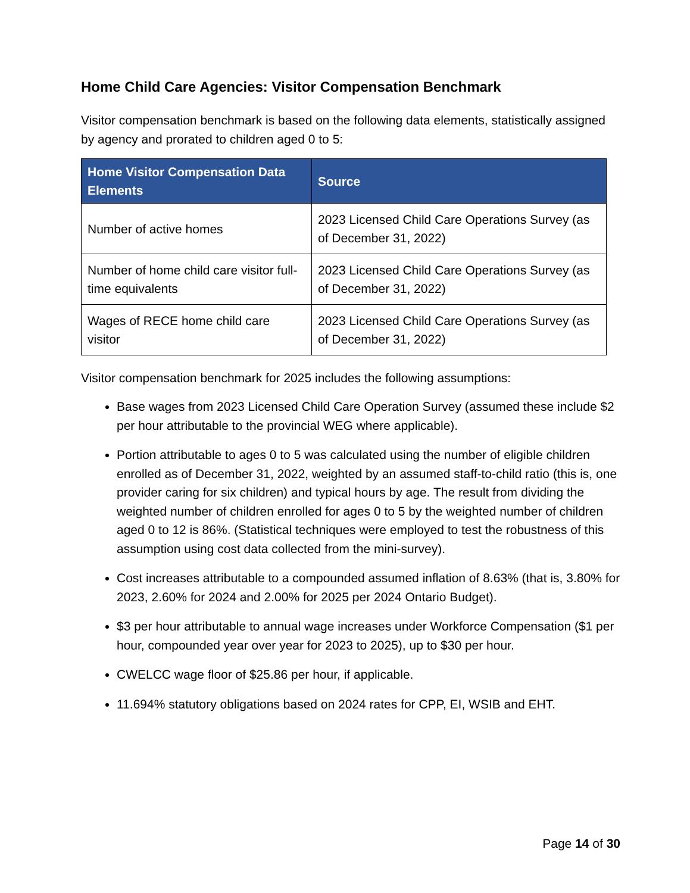Home Child Care Agencies: Visitor Compensation Benchmark
Visitor compensation benchmark is based on the following data elements, statistically assigned by agency and prorated to children aged 0 to 5:
| Home Visitor Compensation Data Elements | Source |
| --- | --- |
| Number of active homes | 2023 Licensed Child Care Operations Survey (as of December 31, 2022) |
| Number of home child care visitor full-time equivalents | 2023 Licensed Child Care Operations Survey (as of December 31, 2022) |
| Wages of RECE home child care visitor | 2023 Licensed Child Care Operations Survey (as of December 31, 2022) |
Visitor compensation benchmark for 2025 includes the following assumptions:
Base wages from 2023 Licensed Child Care Operation Survey (assumed these include $2 per hour attributable to the provincial WEG where applicable).
Portion attributable to ages 0 to 5 was calculated using the number of eligible children enrolled as of December 31, 2022, weighted by an assumed staff-to-child ratio (this is, one provider caring for six children) and typical hours by age. The result from dividing the weighted number of children enrolled for ages 0 to 5 by the weighted number of children aged 0 to 12 is 86%. (Statistical techniques were employed to test the robustness of this assumption using cost data collected from the mini-survey).
Cost increases attributable to a compounded assumed inflation of 8.63% (that is, 3.80% for 2023, 2.60% for 2024 and 2.00% for 2025 per 2024 Ontario Budget).
$3 per hour attributable to annual wage increases under Workforce Compensation ($1 per hour, compounded year over year for 2023 to 2025), up to $30 per hour.
CWELCC wage floor of $25.86 per hour, if applicable.
11.694% statutory obligations based on 2024 rates for CPP, EI, WSIB and EHT.
Page 14 of 30